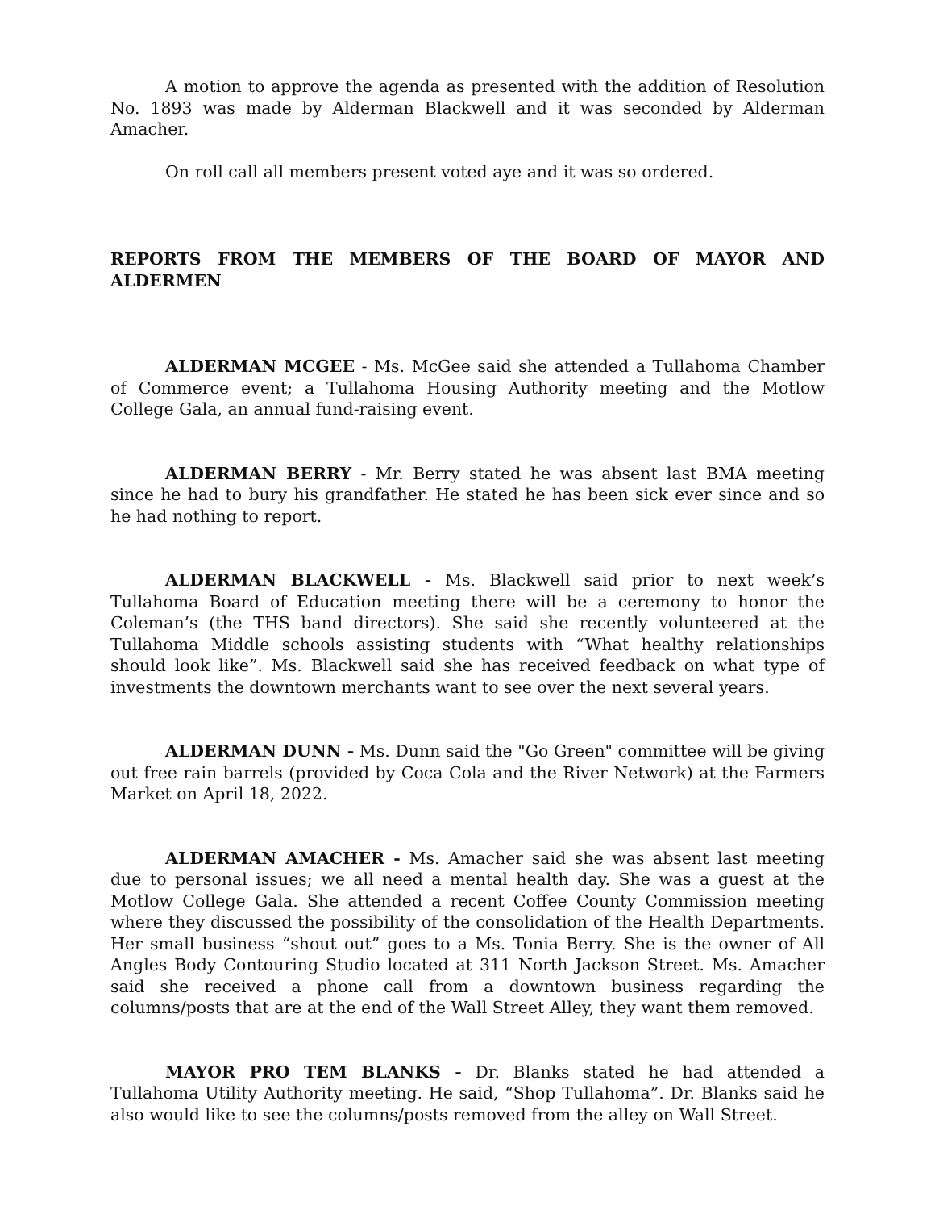A motion to approve the agenda as presented with the addition of Resolution No. 1893 was made by Alderman Blackwell and it was seconded by Alderman Amacher.
On roll call all members present voted aye and it was so ordered.
REPORTS FROM THE MEMBERS OF THE BOARD OF MAYOR AND ALDERMEN
ALDERMAN MCGEE - Ms. McGee said she attended a Tullahoma Chamber of Commerce event; a Tullahoma Housing Authority meeting and the Motlow College Gala, an annual fund-raising event.
ALDERMAN BERRY - Mr. Berry stated he was absent last BMA meeting since he had to bury his grandfather. He stated he has been sick ever since and so he had nothing to report.
ALDERMAN BLACKWELL - Ms. Blackwell said prior to next week’s Tullahoma Board of Education meeting there will be a ceremony to honor the Coleman’s (the THS band directors). She said she recently volunteered at the Tullahoma Middle schools assisting students with “What healthy relationships should look like”. Ms. Blackwell said she has received feedback on what type of investments the downtown merchants want to see over the next several years.
ALDERMAN DUNN - Ms. Dunn said the "Go Green" committee will be giving out free rain barrels (provided by Coca Cola and the River Network) at the Farmers Market on April 18, 2022.
ALDERMAN AMACHER - Ms. Amacher said she was absent last meeting due to personal issues; we all need a mental health day. She was a guest at the Motlow College Gala. She attended a recent Coffee County Commission meeting where they discussed the possibility of the consolidation of the Health Departments. Her small business “shout out” goes to a Ms. Tonia Berry. She is the owner of All Angles Body Contouring Studio located at 311 North Jackson Street. Ms. Amacher said she received a phone call from a downtown business regarding the columns/posts that are at the end of the Wall Street Alley, they want them removed.
MAYOR PRO TEM BLANKS - Dr. Blanks stated he had attended a Tullahoma Utility Authority meeting. He said, “Shop Tullahoma”. Dr. Blanks said he also would like to see the columns/posts removed from the alley on Wall Street.